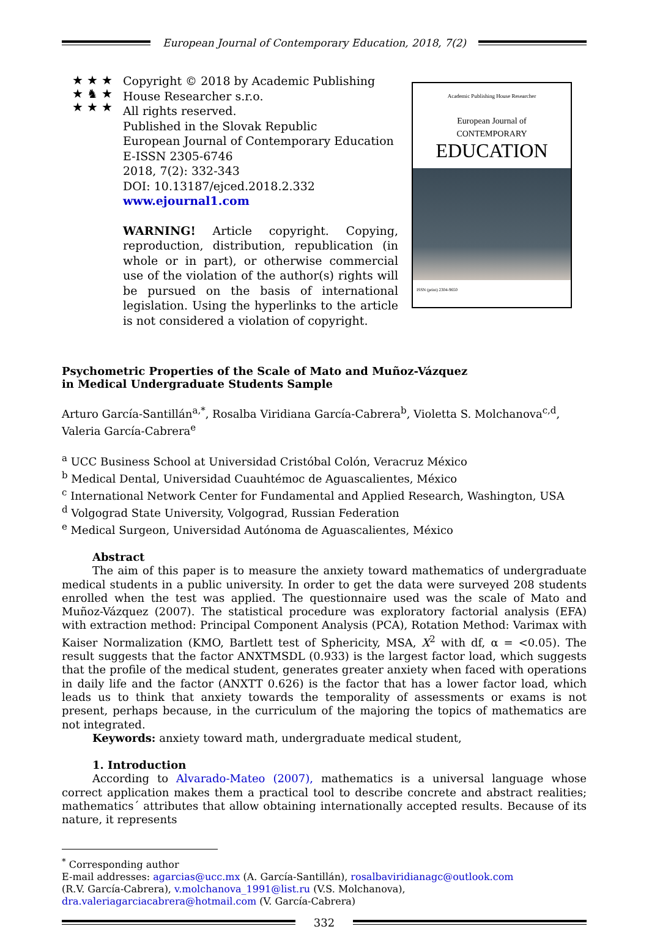European Journal of Contemporary Education, 2018, 7(2)
★ ★ ★
★ ♞ ★
★ ★ ★
Copyright © 2018 by Academic Publishing House Researcher s.r.o.
All rights reserved.
Published in the Slovak Republic
European Journal of Contemporary Education
E-ISSN 2305-6746
2018, 7(2): 332-343
DOI: 10.13187/ejced.2018.2.332
www.ejournal1.com
WARNING! Article copyright. Copying, reproduction, distribution, republication (in whole or in part), or otherwise commercial use of the violation of the author(s) rights will be pursued on the basis of international legislation. Using the hyperlinks to the article is not considered a violation of copyright.
Academic Publishing House Researcher
European Journal of
CONTEMPORARY
EDUCATION
ISSN (print) 2304-9650
Psychometric Properties of the Scale of Mato and Muñoz-Vázquez
in Medical Undergraduate Students Sample
Arturo García-Santillán<sup>a,*</sup>, Rosalba Viridiana García-Cabrera<sup>b</sup>, Violetta S. Molchanova<sup>c,d</sup>,
Valeria García-Cabrera<sup>e</sup>
<sup>a</sup> UCC Business School at Universidad Cristóbal Colón, Veracruz México
<sup>b</sup> Medical Dental, Universidad Cuauhtémoc de Aguascalientes, México
<sup>c</sup> International Network Center for Fundamental and Applied Research, Washington, USA
<sup>d</sup> Volgograd State University, Volgograd, Russian Federation
<sup>e</sup> Medical Surgeon, Universidad Autónoma de Aguascalientes, México
Abstract
The aim of this paper is to measure the anxiety toward mathematics of undergraduate medical students in a public university. In order to get the data were surveyed 208 students enrolled when the test was applied. The questionnaire used was the scale of Mato and Muñoz-Vázquez (2007). The statistical procedure was exploratory factorial analysis (EFA) with extraction method: Principal Component Analysis (PCA), Rotation Method: Varimax with Kaiser Normalization (KMO, Bartlett test of Sphericity, MSA, X<sup>2</sup> with df, α = <0.05). The result suggests that the factor ANXTMSDL (0.933) is the largest factor load, which suggests that the profile of the medical student, generates greater anxiety when faced with operations in daily life and the factor (ANXTT 0.626) is the factor that has a lower factor load, which leads us to think that anxiety towards the temporality of assessments or exams is not present, perhaps because, in the curriculum of the majoring the topics of mathematics are not integrated.
Keywords: anxiety toward math, undergraduate medical student,
1. Introduction
According to Alvarado-Mateo (2007), mathematics is a universal language whose correct application makes them a practical tool to describe concrete and abstract realities; mathematics´ attributes that allow obtaining internationally accepted results. Because of its nature, it represents
<sup>*</sup> Corresponding author
E-mail addresses: agarcias@ucc.mx (A. García-Santillán), rosalbaviridianagc@outlook.com
(R.V. García-Cabrera), v.molchanova_1991@list.ru (V.S. Molchanova),
dra.valeriagarciacabrera@hotmail.com (V. García-Cabrera)
332